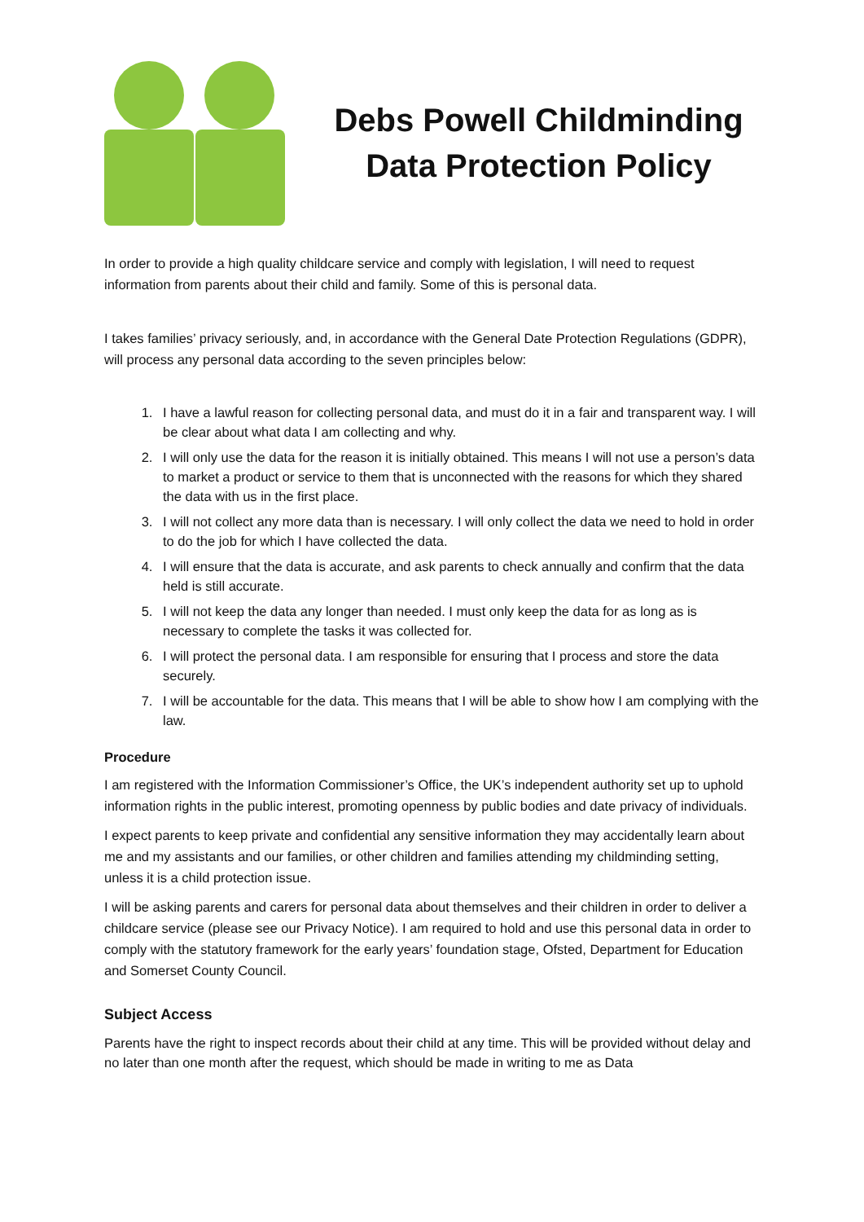Debs Powell Childminding
Data Protection Policy
In order to provide a high quality childcare service and comply with legislation, I will need to request information from parents about their child and family. Some of this is personal data.
I takes families’ privacy seriously, and, in accordance with the General Date Protection Regulations (GDPR), will process any personal data according to the seven principles below:
1. I have a lawful reason for collecting personal data, and must do it in a fair and transparent way. I will be clear about what data I am collecting and why.
2. I will only use the data for the reason it is initially obtained. This means I will not use a person’s data to market a product or service to them that is unconnected with the reasons for which they shared the data with us in the first place.
3. I will not collect any more data than is necessary. I will only collect the data we need to hold in order to do the job for which I have collected the data.
4. I will ensure that the data is accurate, and ask parents to check annually and confirm that the data held is still accurate.
5. I will not keep the data any longer than needed. I must only keep the data for as long as is necessary to complete the tasks it was collected for.
6. I will protect the personal data. I am responsible for ensuring that I process and store the data securely.
7. I will be accountable for the data. This means that I will be able to show how I am complying with the law.
Procedure
I am registered with the Information Commissioner’s Office, the UK’s independent authority set up to uphold information rights in the public interest, promoting openness by public bodies and date privacy of individuals.
I expect parents to keep private and confidential any sensitive information they may accidentally learn about me and my assistants and our families, or other children and families attending my childminding setting, unless it is a child protection issue.
I will be asking parents and carers for personal data about themselves and their children in order to deliver a childcare service (please see our Privacy Notice). I am required to hold and use this personal data in order to comply with the statutory framework for the early years’ foundation stage, Ofsted, Department for Education and Somerset County Council.
Subject Access
Parents have the right to inspect records about their child at any time. This will be provided without delay and no later than one month after the request, which should be made in writing to me as Data